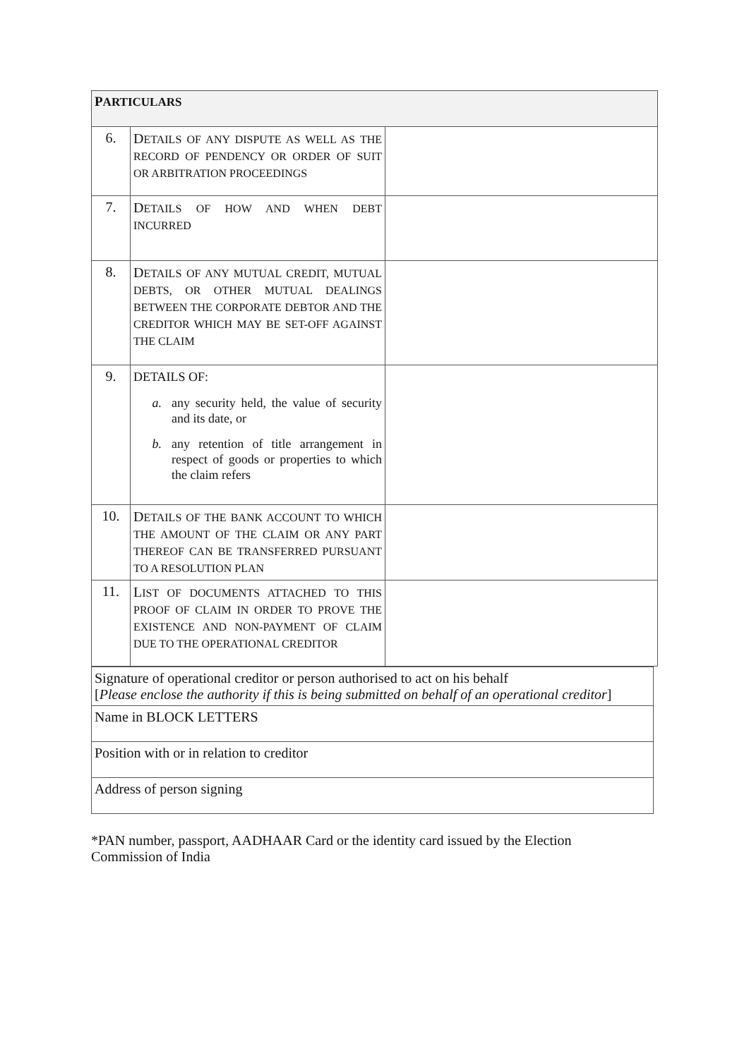| P ARTICULARS | | |
| 6. | D ETAILS OF ANY DISPUTE AS WELL AS THE RECORD OF PENDENCY OR ORDER OF SUIT OR ARBITRATION PROCEEDINGS | |
| 7. | D ETAILS OF HOW AND WHEN DEBT INCURRED | |
| 8. | D ETAILS OF ANY MUTUAL CREDIT, MUTUAL DEBTS, OR OTHER MUTUAL DEALINGS BETWEEN THE CORPORATE DEBTOR AND THE CREDITOR WHICH MAY BE SET-OFF AGAINST THE CLAIM | |
| 9. | DETAILS OF: a. any security held, the value of security and its date, or b. any retention of title arrangement in respect of goods or properties to which the claim refers | |
| 10. | D ETAILS OF THE BANK ACCOUNT TO WHICH THE AMOUNT OF THE CLAIM OR ANY PART THEREOF CAN BE TRANSFERRED PURSUANT TO A RESOLUTION PLAN | |
| 11. | L IST OF DOCUMENTS ATTACHED TO THIS PROOF OF CLAIM IN ORDER TO PROVE THE EXISTENCE AND NON-PAYMENT OF CLAIM DUE TO THE OPERATIONAL CREDITOR | |
| Signature of operational creditor or person authorised to act on his behalf [ Please enclose the authority if this is being submitted on behalf of an operational creditor ] |
| Name in BLOCK LETTERS |
| Position with or in relation to creditor |
| Address of person signing |
*PAN number, passport, AADHAAR Card or the identity card issued by the Election Commission of India